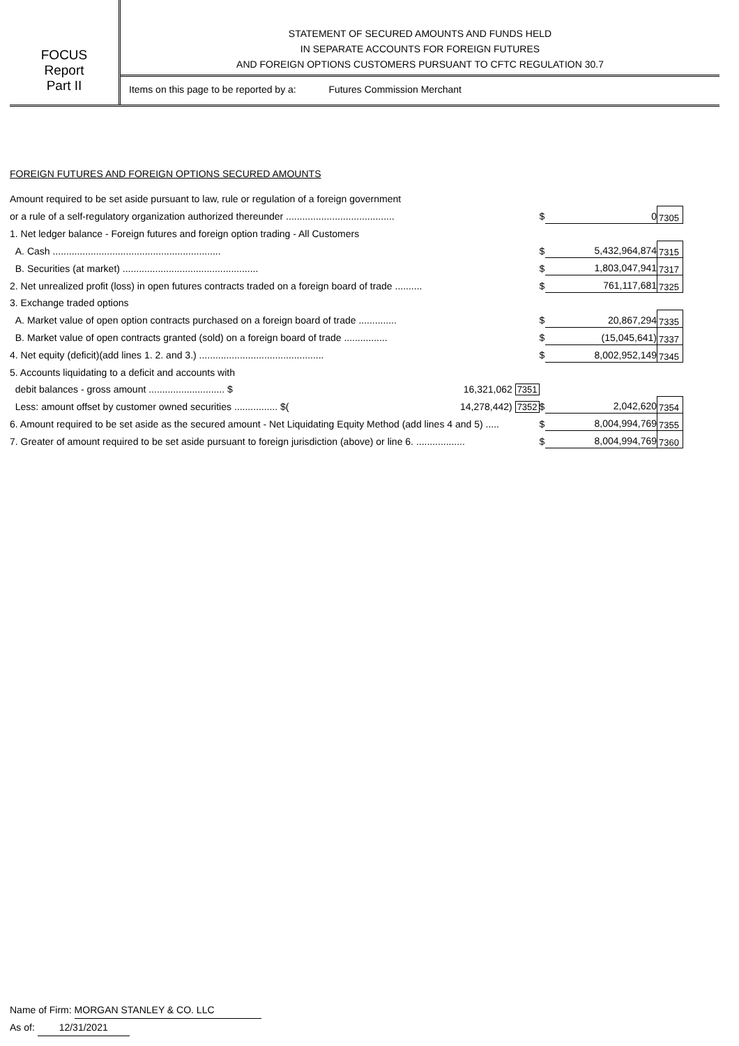FOCUS
Report
Part II
STATEMENT OF SECURED AMOUNTS AND FUNDS HELD
IN SEPARATE ACCOUNTS FOR FOREIGN FUTURES
AND FOREIGN OPTIONS CUSTOMERS PURSUANT TO CFTC REGULATION 30.7
Items on this page to be reported by a: Futures Commission Merchant
FOREIGN FUTURES AND FOREIGN OPTIONS SECURED AMOUNTS
| Amount required to be set aside pursuant to law, rule or regulation of a foreign government | | | | |
| or a rule of a self-regulatory organization authorized thereunder ........................................ | | $ | 0 | 7305 |
| 1. Net ledger balance - Foreign futures and foreign option trading - All Customers | | | | |
| A. Cash .............................................................. | | $ | 5,432,964,874 | 7315 |
| B. Securities (at market) .................................................. | | $ | 1,803,047,941 | 7317 |
| 2. Net unrealized profit (loss) in open futures contracts traded on a foreign board of trade .......... | | $ | 761,117,681 | 7325 |
| 3. Exchange traded options | | | | |
| A. Market value of open option contracts purchased on a foreign board of trade .............. | | $ | 20,867,294 | 7335 |
| B. Market value of open contracts granted (sold) on a foreign board of trade ................ | | $ | (15,045,641) | 7337 |
| 4. Net equity (deficit)(add lines 1. 2. and 3.) .............................................. | | $ | 8,002,952,149 | 7345 |
| 5. Accounts liquidating to a deficit and accounts with | | | | |
| debit balances - gross amount ............................ $ | 16,321,062 7351 | | | |
| Less: amount offset by customer owned securities ................ $( | 14,278,442) 7352 | $ | 2,042,620 | 7354 |
| 6. Amount required to be set aside as the secured amount - Net Liquidating Equity Method (add lines 4 and 5) ..... | | $ | 8,004,994,769 | 7355 |
| 7. Greater of amount required to be set aside pursuant to foreign jurisdiction (above) or line 6. .................. | | $ | 8,004,994,769 | 7360 |
Name of Firm: MORGAN STANLEY & CO. LLC
As of: 12/31/2021